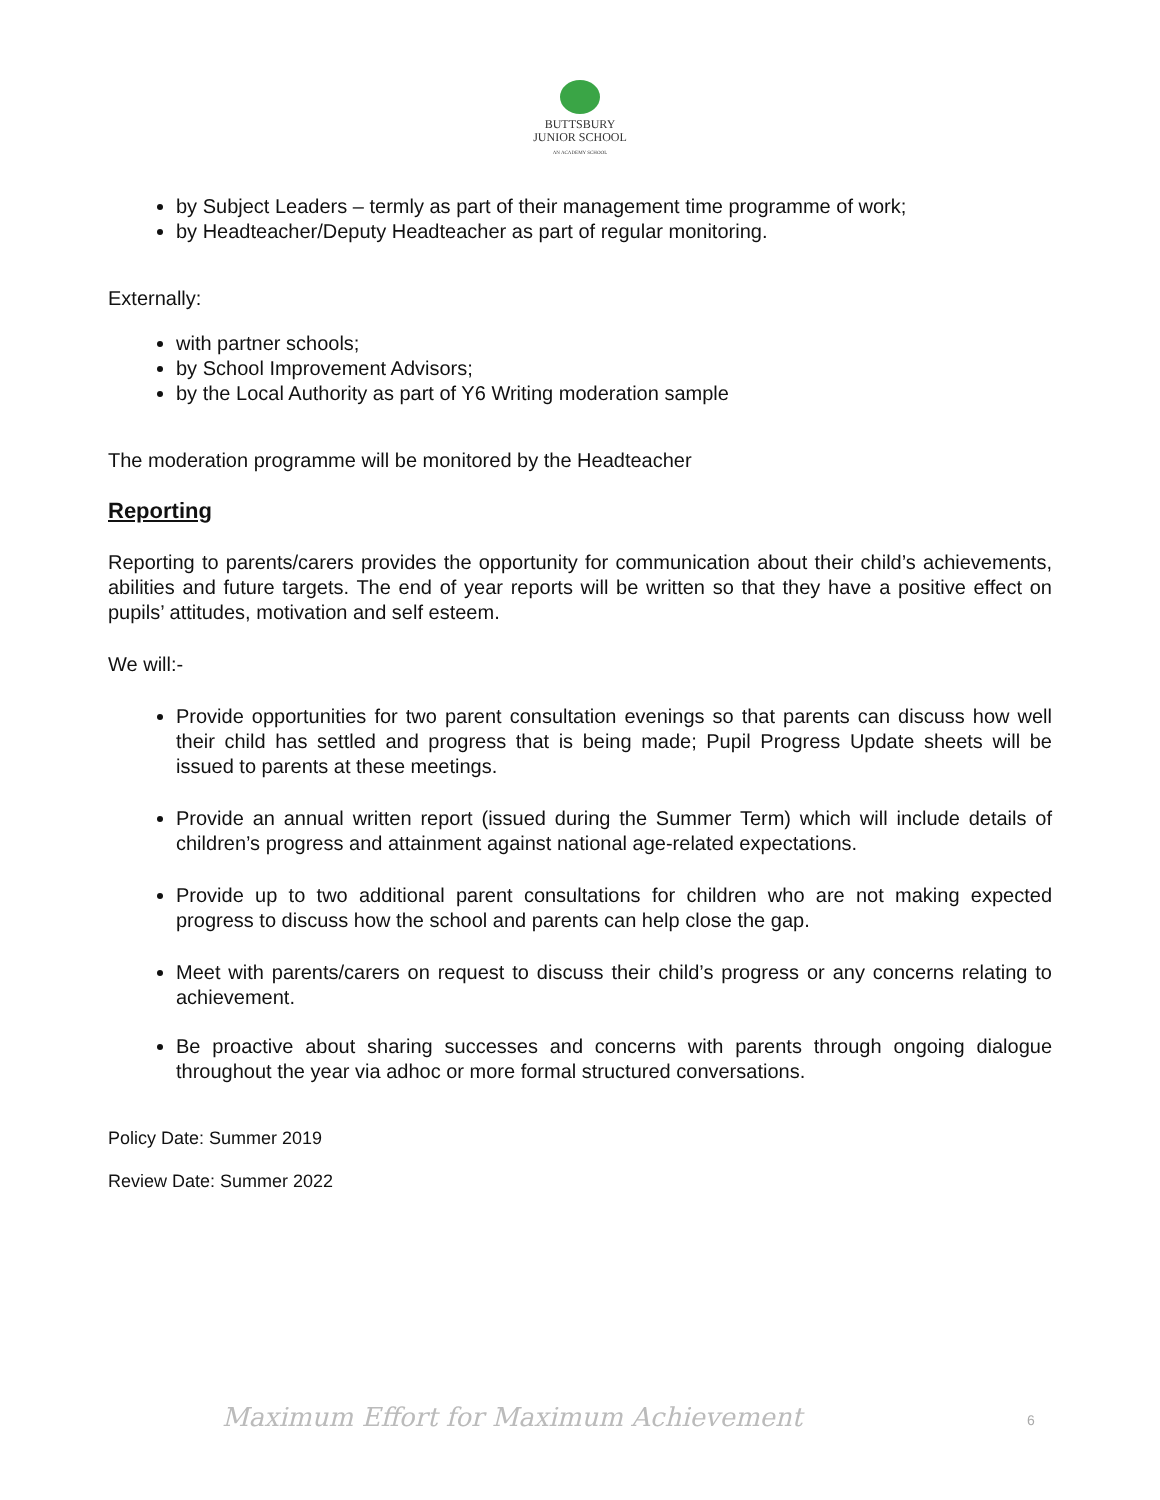BUTTSBURY
JUNIOR SCHOOL
AN ACADEMY SCHOOL
by Subject Leaders – termly as part of their management time programme of work;
by Headteacher/Deputy Headteacher as part of regular monitoring.
Externally:
with partner schools;
by School Improvement Advisors;
by the Local Authority as part of Y6 Writing moderation sample
The moderation programme will be monitored by the Headteacher
Reporting
Reporting to parents/carers provides the opportunity for communication about their child’s achievements, abilities and future targets. The end of year reports will be written so that they have a positive effect on pupils’ attitudes, motivation and self esteem.
We will:-
Provide opportunities for two parent consultation evenings so that parents can discuss how well their child has settled and progress that is being made; Pupil Progress Update sheets will be issued to parents at these meetings.
Provide an annual written report (issued during the Summer Term) which will include details of children’s progress and attainment against national age-related expectations.
Provide up to two additional parent consultations for children who are not making expected progress to discuss how the school and parents can help close the gap.
Meet with parents/carers on request to discuss their child’s progress or any concerns relating to achievement.
Be proactive about sharing successes and concerns with parents through ongoing dialogue throughout the year via adhoc or more formal structured conversations.
Policy Date: Summer 2019
Review Date: Summer 2022
Maximum Effort for Maximum Achievement
6